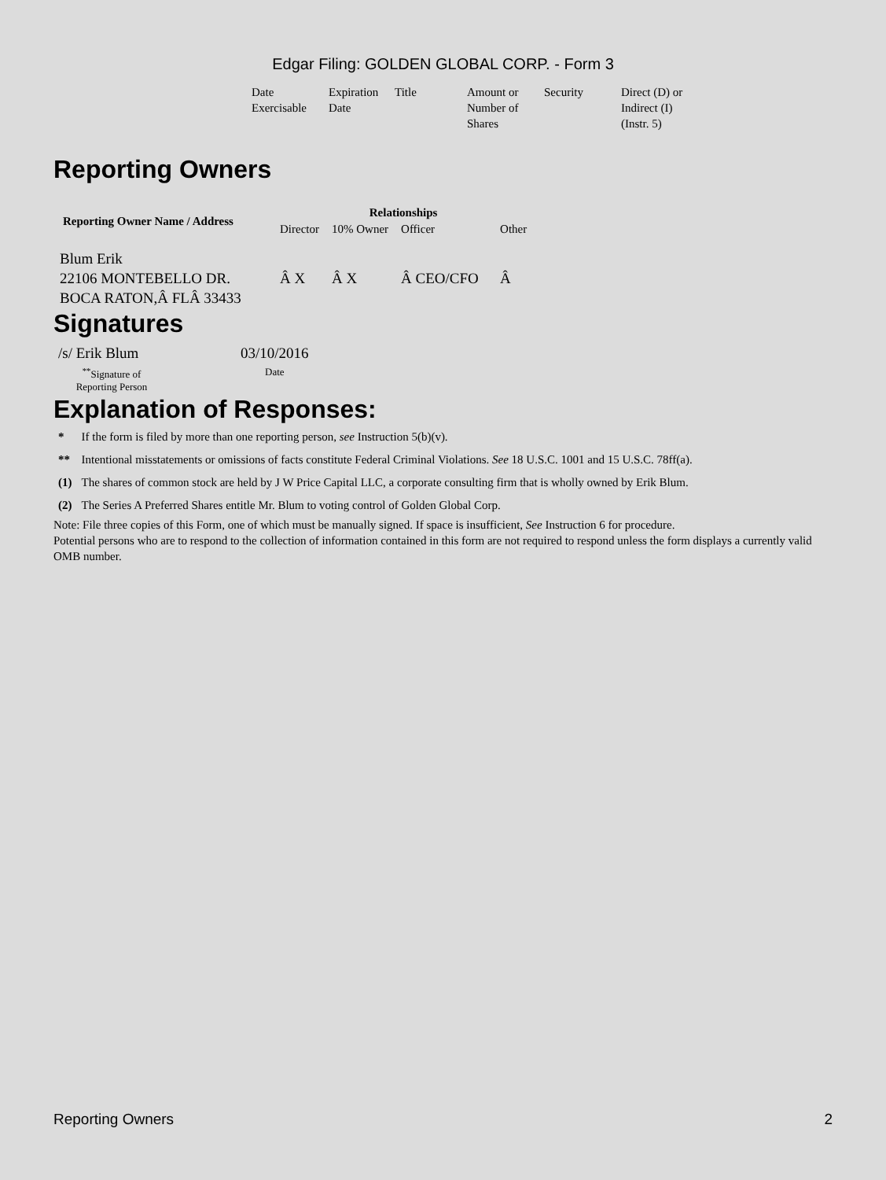Edgar Filing: GOLDEN GLOBAL CORP. - Form 3
| Date Exercisable | Expiration Date | Title | Amount or Number of Shares | Security | Direct (D) or Indirect (I) (Instr. 5) |
Reporting Owners
| Reporting Owner Name / Address | Relationships | | | |
| --- | --- | --- | --- | --- |
| | Director | 10% Owner | Officer | Other |
| Blum Erik 22106 MONTEBELLO DR. BOCA RATON,Â FLÂ 33433 | Â X | Â X | Â CEO/CFO | Â |
Signatures
| /s/ Erik Blum | 03/10/2016 |
| <sup>**</sup> Signature of Reporting Person | Date |
Explanation of Responses:
| * | If the form is filed by more than one reporting person, see Instruction 5(b)(v). |
| ** | Intentional misstatements or omissions of facts constitute Federal Criminal Violations. See 18 U.S.C. 1001 and 15 U.S.C. 78ff(a). |
| (1) | The shares of common stock are held by J W Price Capital LLC, a corporate consulting firm that is wholly owned by Erik Blum. |
| (2) | The Series A Preferred Shares entitle Mr. Blum to voting control of Golden Global Corp. |
Note: File three copies of this Form, one of which must be manually signed. If space is insufficient, See Instruction 6 for procedure.
Potential persons who are to respond to the collection of information contained in this form are not required to respond unless the form displays a currently valid OMB number.
Reporting Owners 2